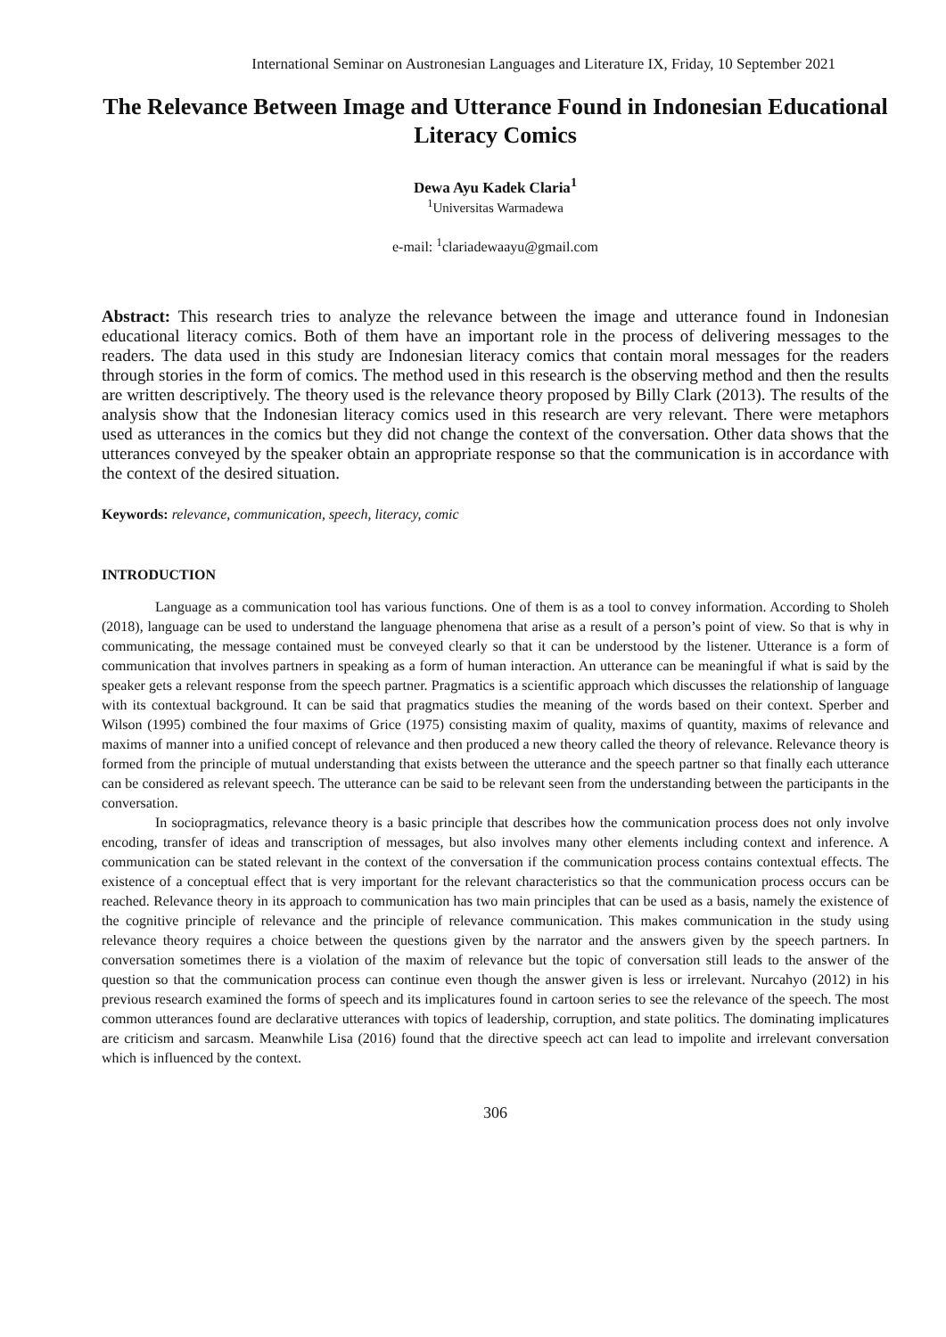International Seminar on Austronesian Languages and Literature IX, Friday, 10 September 2021
The Relevance Between Image and Utterance Found in Indonesian Educational Literacy Comics
Dewa Ayu Kadek Claria<sup>1</sup>
<sup>1</sup> Universitas Warmadewa
e-mail: <sup>1</sup>clariadewaayu@gmail.com
Abstract: This research tries to analyze the relevance between the image and utterance found in Indonesian educational literacy comics. Both of them have an important role in the process of delivering messages to the readers. The data used in this study are Indonesian literacy comics that contain moral messages for the readers through stories in the form of comics. The method used in this research is the observing method and then the results are written descriptively. The theory used is the relevance theory proposed by Billy Clark (2013). The results of the analysis show that the Indonesian literacy comics used in this research are very relevant. There were metaphors used as utterances in the comics but they did not change the context of the conversation. Other data shows that the utterances conveyed by the speaker obtain an appropriate response so that the communication is in accordance with the context of the desired situation.
Keywords: relevance, communication, speech, literacy, comic
INTRODUCTION
Language as a communication tool has various functions. One of them is as a tool to convey information. According to Sholeh (2018), language can be used to understand the language phenomena that arise as a result of a person’s point of view. So that is why in communicating, the message contained must be conveyed clearly so that it can be understood by the listener. Utterance is a form of communication that involves partners in speaking as a form of human interaction. An utterance can be meaningful if what is said by the speaker gets a relevant response from the speech partner. Pragmatics is a scientific approach which discusses the relationship of language with its contextual background. It can be said that pragmatics studies the meaning of the words based on their context. Sperber and Wilson (1995) combined the four maxims of Grice (1975) consisting maxim of quality, maxims of quantity, maxims of relevance and maxims of manner into a unified concept of relevance and then produced a new theory called the theory of relevance. Relevance theory is formed from the principle of mutual understanding that exists between the utterance and the speech partner so that finally each utterance can be considered as relevant speech. The utterance can be said to be relevant seen from the understanding between the participants in the conversation.
In sociopragmatics, relevance theory is a basic principle that describes how the communication process does not only involve encoding, transfer of ideas and transcription of messages, but also involves many other elements including context and inference. A communication can be stated relevant in the context of the conversation if the communication process contains contextual effects. The existence of a conceptual effect that is very important for the relevant characteristics so that the communication process occurs can be reached. Relevance theory in its approach to communication has two main principles that can be used as a basis, namely the existence of the cognitive principle of relevance and the principle of relevance communication. This makes communication in the study using relevance theory requires a choice between the questions given by the narrator and the answers given by the speech partners. In conversation sometimes there is a violation of the maxim of relevance but the topic of conversation still leads to the answer of the question so that the communication process can continue even though the answer given is less or irrelevant. Nurcahyo (2012) in his previous research examined the forms of speech and its implicatures found in cartoon series to see the relevance of the speech. The most common utterances found are declarative utterances with topics of leadership, corruption, and state politics. The dominating implicatures are criticism and sarcasm. Meanwhile Lisa (2016) found that the directive speech act can lead to impolite and irrelevant conversation which is influenced by the context.
306